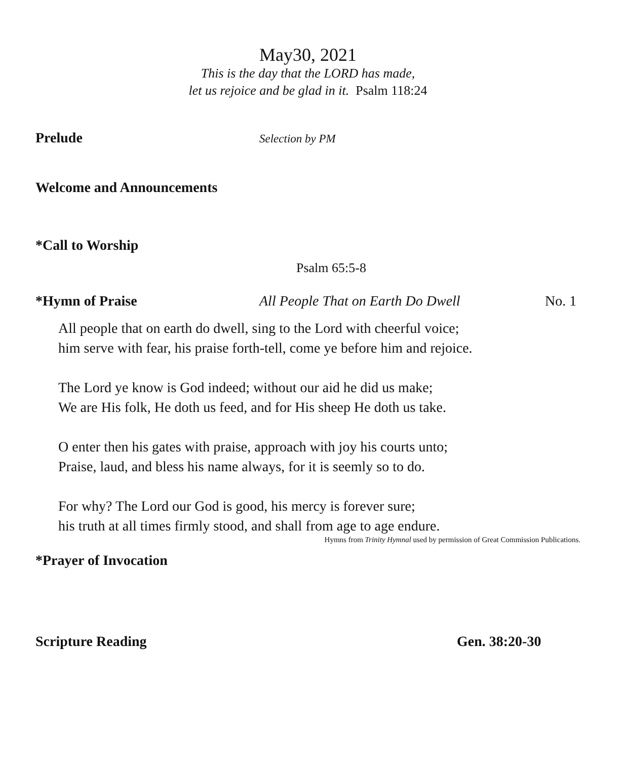May30, 2021
This is the day that the LORD has made,
let us rejoice and be glad in it. Psalm 118:24
Prelude Selection by PM
Welcome and Announcements
*Call to Worship
Psalm 65:5-8
*Hymn of Praise All People That on Earth Do Dwell No. 1
All people that on earth do dwell, sing to the Lord with cheerful voice;
him serve with fear, his praise forth-tell, come ye before him and rejoice.
The Lord ye know is God indeed; without our aid he did us make;
We are His folk, He doth us feed, and for His sheep He doth us take.
O enter then his gates with praise, approach with joy his courts unto;
Praise, laud, and bless his name always, for it is seemly so to do.
For why? The Lord our God is good, his mercy is forever sure;
his truth at all times firmly stood, and shall from age to age endure.
Hymns from Trinity Hymnal used by permission of Great Commission Publications.
*Prayer of Invocation
Scripture Reading Gen. 38:20-30